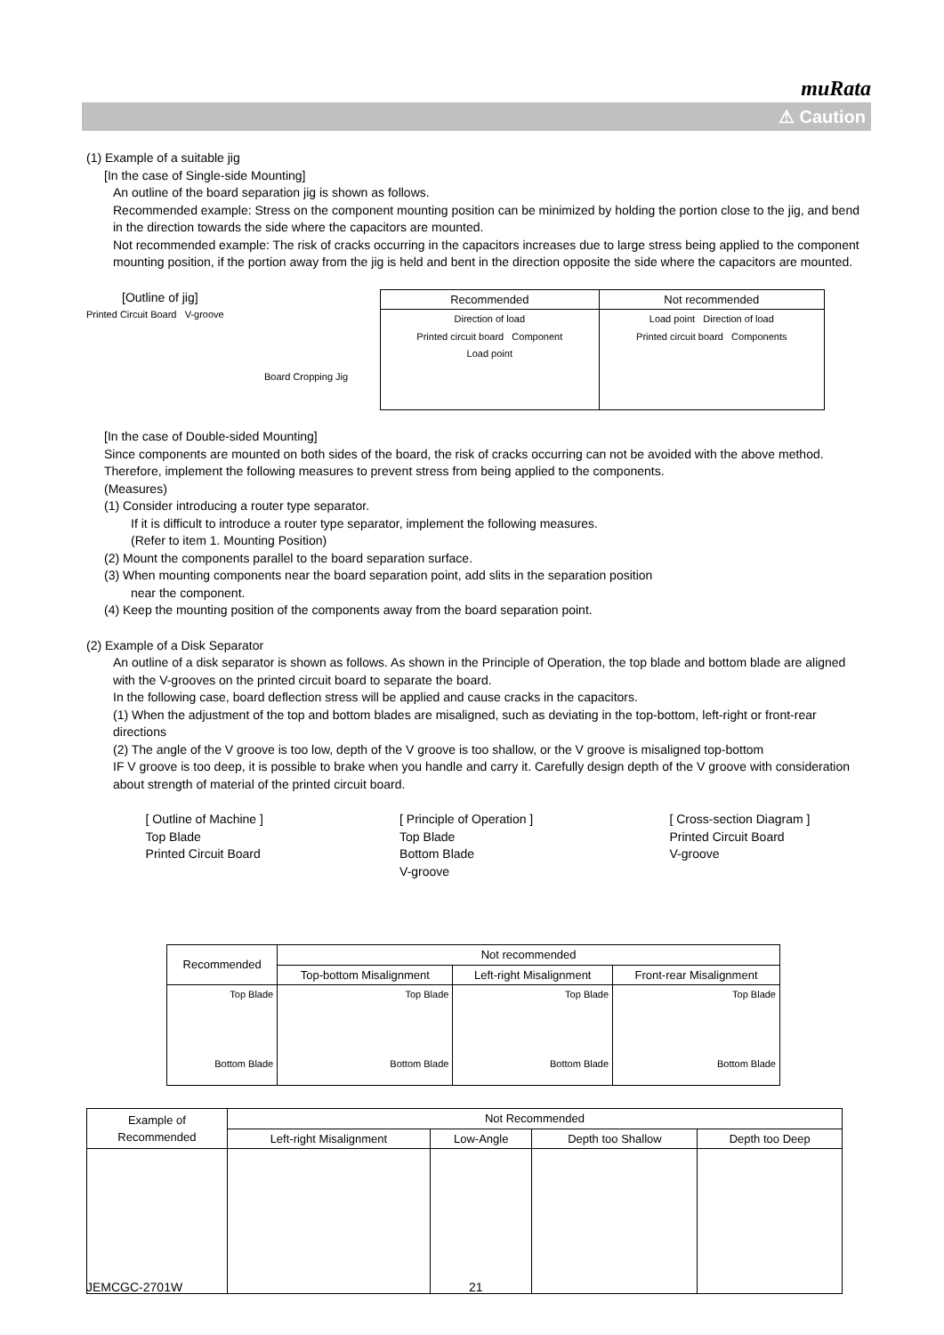muRata
⚠ Caution
(1) Example of a suitable jig
[In the case of Single-side Mounting]
An outline of the board separation jig is shown as follows.
Recommended example: Stress on the component mounting position can be minimized by holding the portion close to the jig, and bend in the direction towards the side where the capacitors are mounted.
Not recommended example: The risk of cracks occurring in the capacitors increases due to large stress being applied to the component mounting position, if the portion away from the jig is held and bent in the direction opposite the side where the capacitors are mounted.
[Outline of jig]
Printed Circuit Board V-groove
Board Cropping Jig
| Recommended | Not recommended |
| --- | --- |
| Direction of load Printed circuit board Component Load point | Load point Direction of load Printed circuit board Components |
[In the case of Double-sided Mounting]
Since components are mounted on both sides of the board, the risk of cracks occurring can not be avoided with the above method. Therefore, implement the following measures to prevent stress from being applied to the components.
(Measures)
(1) Consider introducing a router type separator.
If it is difficult to introduce a router type separator, implement the following measures.
(Refer to item 1. Mounting Position)
(2) Mount the components parallel to the board separation surface.
(3) When mounting components near the board separation point, add slits in the separation position
near the component.
(4) Keep the mounting position of the components away from the board separation point.
(2) Example of a Disk Separator
An outline of a disk separator is shown as follows. As shown in the Principle of Operation, the top blade and bottom blade are aligned with the V-grooves on the printed circuit board to separate the board.
In the following case, board deflection stress will be applied and cause cracks in the capacitors.
(1) When the adjustment of the top and bottom blades are misaligned, such as deviating in the top-bottom, left-right or front-rear directions
(2) The angle of the V groove is too low, depth of the V groove is too shallow, or the V groove is misaligned top-bottom
IF V groove is too deep, it is possible to brake when you handle and carry it. Carefully design depth of the V groove with consideration about strength of material of the printed circuit board.
[ Outline of Machine ]
Top Blade
Printed Circuit Board
[ Principle of Operation ]
Top Blade
Bottom Blade
V-groove
[ Cross-section Diagram ]
Printed Circuit Board
V-groove
| Recommended | Not recommended | | |
| --- | --- | --- | --- |
| | Top-bottom Misalignment | Left-right Misalignment | Front-rear Misalignment |
| Top Blade Bottom Blade | Top Blade Bottom Blade | Top Blade Bottom Blade | Top Blade Bottom Blade |
| Example of Recommended | Not Recommended | | | |
| --- | --- | --- | --- | --- |
| | Left-right Misalignment | Low-Angle | Depth too Shallow | Depth too Deep |
JEMCGC-2701W 21